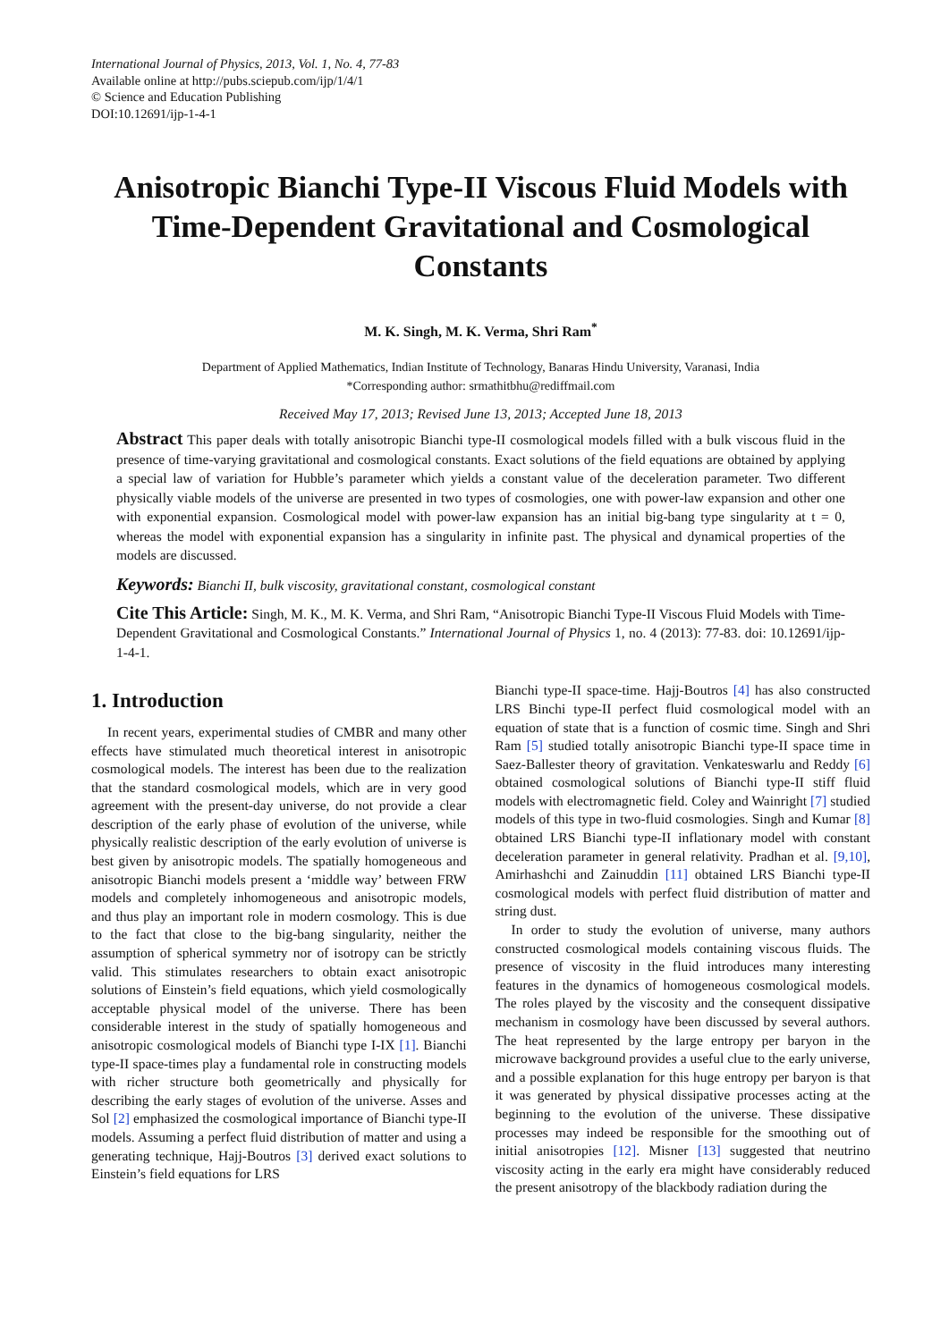International Journal of Physics, 2013, Vol. 1, No. 4, 77-83
Available online at http://pubs.sciepub.com/ijp/1/4/1
© Science and Education Publishing
DOI:10.12691/ijp-1-4-1
Anisotropic Bianchi Type-II Viscous Fluid Models with Time-Dependent Gravitational and Cosmological Constants
M. K. Singh, M. K. Verma, Shri Ram<sup>*</sup>
Department of Applied Mathematics, Indian Institute of Technology, Banaras Hindu University, Varanasi, India
*Corresponding author: srmathitbhu@rediffmail.com
Received May 17, 2013; Revised June 13, 2013; Accepted June 18, 2013
Abstract This paper deals with totally anisotropic Bianchi type-II cosmological models filled with a bulk viscous fluid in the presence of time-varying gravitational and cosmological constants. Exact solutions of the field equations are obtained by applying a special law of variation for Hubble’s parameter which yields a constant value of the deceleration parameter. Two different physically viable models of the universe are presented in two types of cosmologies, one with power-law expansion and other one with exponential expansion. Cosmological model with power-law expansion has an initial big-bang type singularity at t = 0, whereas the model with exponential expansion has a singularity in infinite past. The physical and dynamical properties of the models are discussed.
Keywords: Bianchi II, bulk viscosity, gravitational constant, cosmological constant
Cite This Article: Singh, M. K., M. K. Verma, and Shri Ram, “Anisotropic Bianchi Type-II Viscous Fluid Models with Time-Dependent Gravitational and Cosmological Constants.” International Journal of Physics 1, no. 4 (2013): 77-83. doi: 10.12691/ijp-1-4-1.
1. Introduction
In recent years, experimental studies of CMBR and many other effects have stimulated much theoretical interest in anisotropic cosmological models. The interest has been due to the realization that the standard cosmological models, which are in very good agreement with the present-day universe, do not provide a clear description of the early phase of evolution of the universe, while physically realistic description of the early evolution of universe is best given by anisotropic models. The spatially homogeneous and anisotropic Bianchi models present a ‘middle way’ between FRW models and completely inhomogeneous and anisotropic models, and thus play an important role in modern cosmology. This is due to the fact that close to the big-bang singularity, neither the assumption of spherical symmetry nor of isotropy can be strictly valid. This stimulates researchers to obtain exact anisotropic solutions of Einstein’s field equations, which yield cosmologically acceptable physical model of the universe. There has been considerable interest in the study of spatially homogeneous and anisotropic cosmological models of Bianchi type I-IX [1]. Bianchi type-II space-times play a fundamental role in constructing models with richer structure both geometrically and physically for describing the early stages of evolution of the universe. Asses and Sol [2] emphasized the cosmological importance of Bianchi type-II models. Assuming a perfect fluid distribution of matter and using a generating technique, Hajj-Boutros [3] derived exact solutions to Einstein’s field equations for LRS
Bianchi type-II space-time. Hajj-Boutros [4] has also constructed LRS Binchi type-II perfect fluid cosmological model with an equation of state that is a function of cosmic time. Singh and Shri Ram [5] studied totally anisotropic Bianchi type-II space time in Saez-Ballester theory of gravitation. Venkateswarlu and Reddy [6] obtained cosmological solutions of Bianchi type-II stiff fluid models with electromagnetic field. Coley and Wainright [7] studied models of this type in two-fluid cosmologies. Singh and Kumar [8] obtained LRS Bianchi type-II inflationary model with constant deceleration parameter in general relativity. Pradhan et al. [9,10], Amirhashchi and Zainuddin [11] obtained LRS Bianchi type-II cosmological models with perfect fluid distribution of matter and string dust.
In order to study the evolution of universe, many authors constructed cosmological models containing viscous fluids. The presence of viscosity in the fluid introduces many interesting features in the dynamics of homogeneous cosmological models. The roles played by the viscosity and the consequent dissipative mechanism in cosmology have been discussed by several authors. The heat represented by the large entropy per baryon in the microwave background provides a useful clue to the early universe, and a possible explanation for this huge entropy per baryon is that it was generated by physical dissipative processes acting at the beginning to the evolution of the universe. These dissipative processes may indeed be responsible for the smoothing out of initial anisotropies [12]. Misner [13] suggested that neutrino viscosity acting in the early era might have considerably reduced the present anisotropy of the blackbody radiation during the